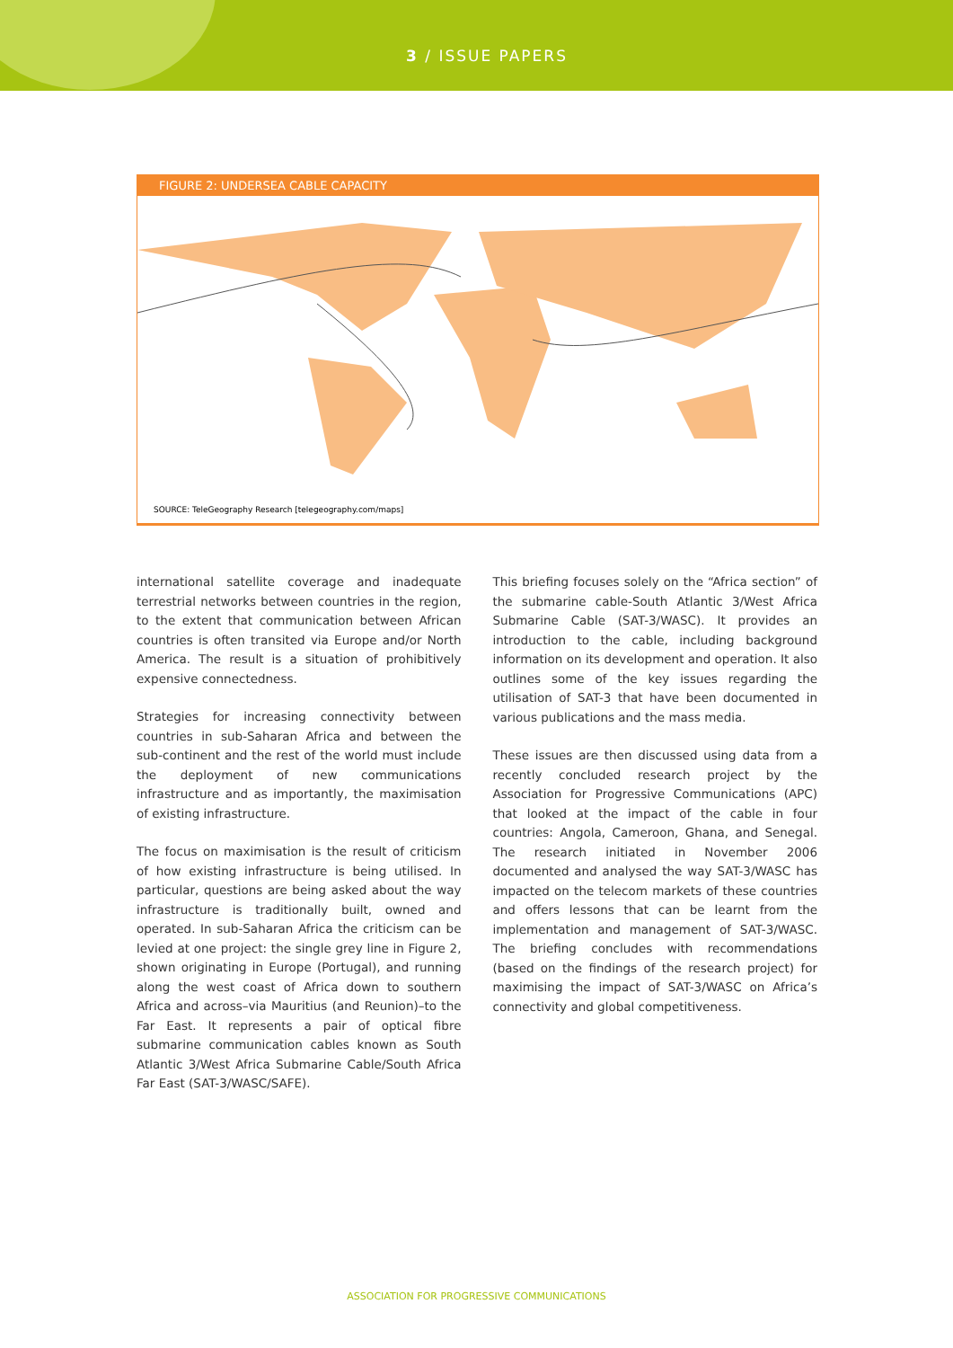3 / ISSUE PAPERS
FIGURE 2: UNDERSEA CABLE CAPACITY
SOURCE: TeleGeography Research [telegeography.com/maps]
international satellite coverage and inadequate terrestrial networks between countries in the region, to the extent that communication between African countries is often transited via Europe and/or North America. The result is a situation of prohibitively expensive connectedness.
Strategies for increasing connectivity between countries in sub-Saharan Africa and between the sub-continent and the rest of the world must include the deployment of new communications infrastructure and as importantly, the maximisation of existing infrastructure.
The focus on maximisation is the result of criticism of how existing infrastructure is being utilised. In particular, questions are being asked about the way infrastructure is traditionally built, owned and operated. In sub-Saharan Africa the criticism can be levied at one project: the single grey line in Figure 2, shown originating in Europe (Portugal), and running along the west coast of Africa down to southern Africa and across–via Mauritius (and Reunion)–to the Far East. It represents a pair of optical fibre submarine communication cables known as South Atlantic 3/West Africa Submarine Cable/South Africa Far East (SAT-3/WASC/SAFE).
This briefing focuses solely on the “Africa section” of the submarine cable-South Atlantic 3/West Africa Submarine Cable (SAT-3/WASC). It provides an introduction to the cable, including background information on its development and operation. It also outlines some of the key issues regarding the utilisation of SAT-3 that have been documented in various publications and the mass media.
These issues are then discussed using data from a recently concluded research project by the Association for Progressive Communications (APC) that looked at the impact of the cable in four countries: Angola, Cameroon, Ghana, and Senegal. The research initiated in November 2006 documented and analysed the way SAT-3/WASC has impacted on the telecom markets of these countries and offers lessons that can be learnt from the implementation and management of SAT-3/WASC. The briefing concludes with recommendations (based on the findings of the research project) for maximising the impact of SAT-3/WASC on Africa’s connectivity and global competitiveness.
ASSOCIATION FOR PROGRESSIVE COMMUNICATIONS